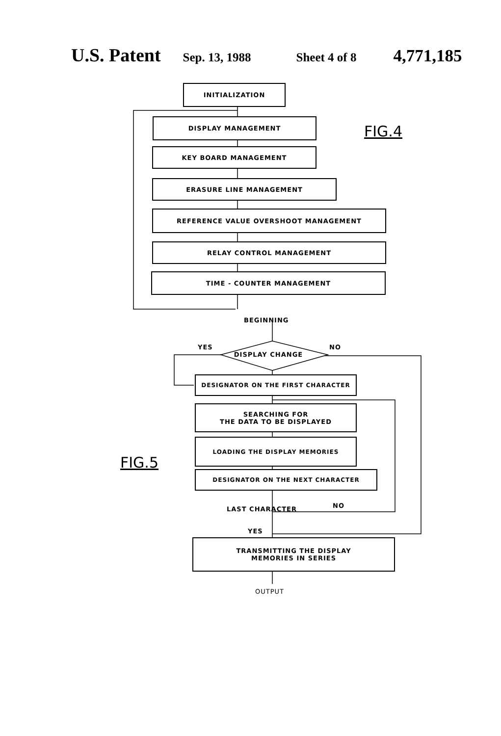U.S. Patent Sep. 13, 1988 Sheet 4 of 8 4,771,185
INITIALIZATION
DISPLAY MANAGEMENT
FIG.4
KEY BOARD MANAGEMENT
ERASURE LINE MANAGEMENT
REFERENCE VALUE OVERSHOOT MANAGEMENT
RELAY CONTROL MANAGEMENT
TIME - COUNTER MANAGEMENT
BEGINNING
YES DISPLAY CHANGE NO
DESIGNATOR ON THE FIRST CHARACTER
SEARCHING FOR
THE DATA TO BE DISPLAYED
FIG.5
LOADING THE DISPLAY MEMORIES
DESIGNATOR ON THE NEXT CHARACTER
LAST CHARACTER NO
YES
TRANSMITTING THE DISPLAY
MEMORIES IN SERIES
OUTPUT